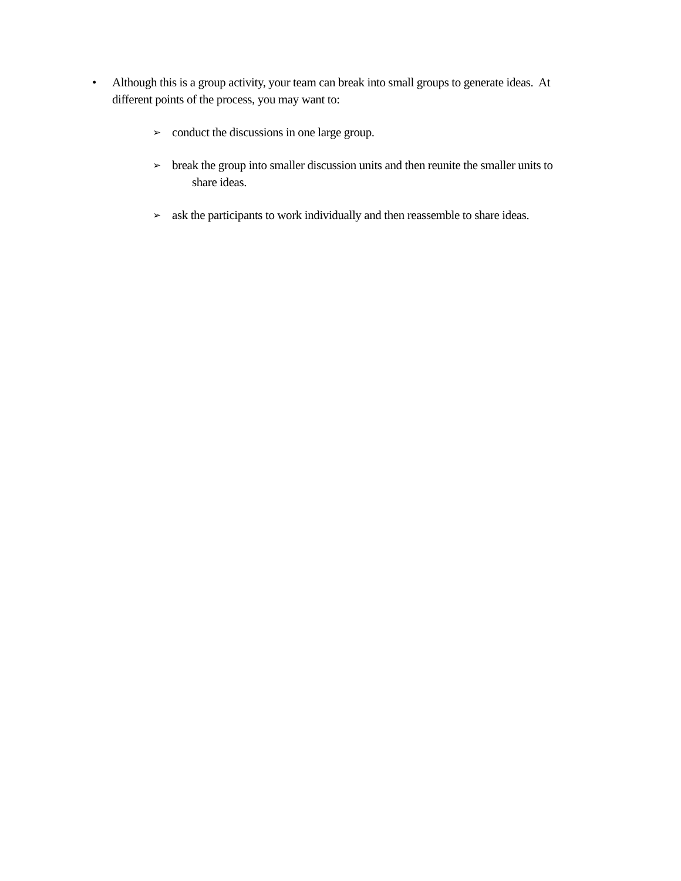• Although this is a group activity, your team can break into small groups to generate ideas. At different points of the process, you may want to:
➢ conduct the discussions in one large group.
➢ break the group into smaller discussion units and then reunite the smaller units to
share ideas.
➢ ask the participants to work individually and then reassemble to share ideas.